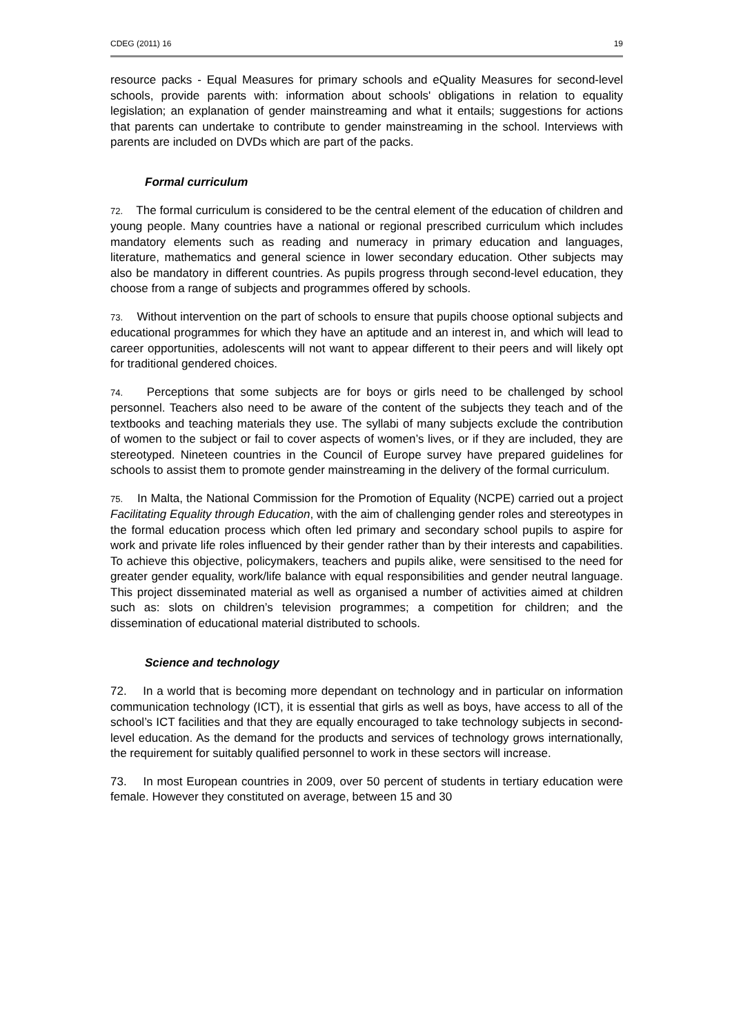CDEG (2011) 16 19
resource packs - Equal Measures for primary schools and eQuality Measures for second-level schools, provide parents with: information about schools' obligations in relation to equality legislation; an explanation of gender mainstreaming and what it entails; suggestions for actions that parents can undertake to contribute to gender mainstreaming in the school. Interviews with parents are included on DVDs which are part of the packs.
Formal curriculum
72. The formal curriculum is considered to be the central element of the education of children and young people. Many countries have a national or regional prescribed curriculum which includes mandatory elements such as reading and numeracy in primary education and languages, literature, mathematics and general science in lower secondary education. Other subjects may also be mandatory in different countries. As pupils progress through second-level education, they choose from a range of subjects and programmes offered by schools.
73. Without intervention on the part of schools to ensure that pupils choose optional subjects and educational programmes for which they have an aptitude and an interest in, and which will lead to career opportunities, adolescents will not want to appear different to their peers and will likely opt for traditional gendered choices.
74. Perceptions that some subjects are for boys or girls need to be challenged by school personnel. Teachers also need to be aware of the content of the subjects they teach and of the textbooks and teaching materials they use. The syllabi of many subjects exclude the contribution of women to the subject or fail to cover aspects of women’s lives, or if they are included, they are stereotyped. Nineteen countries in the Council of Europe survey have prepared guidelines for schools to assist them to promote gender mainstreaming in the delivery of the formal curriculum.
75. In Malta, the National Commission for the Promotion of Equality (NCPE) carried out a project Facilitating Equality through Education, with the aim of challenging gender roles and stereotypes in the formal education process which often led primary and secondary school pupils to aspire for work and private life roles influenced by their gender rather than by their interests and capabilities. To achieve this objective, policymakers, teachers and pupils alike, were sensitised to the need for greater gender equality, work/life balance with equal responsibilities and gender neutral language. This project disseminated material as well as organised a number of activities aimed at children such as: slots on children’s television programmes; a competition for children; and the dissemination of educational material distributed to schools.
Science and technology
72. In a world that is becoming more dependant on technology and in particular on information communication technology (ICT), it is essential that girls as well as boys, have access to all of the school’s ICT facilities and that they are equally encouraged to take technology subjects in second-level education. As the demand for the products and services of technology grows internationally, the requirement for suitably qualified personnel to work in these sectors will increase.
73. In most European countries in 2009, over 50 percent of students in tertiary education were female. However they constituted on average, between 15 and 30